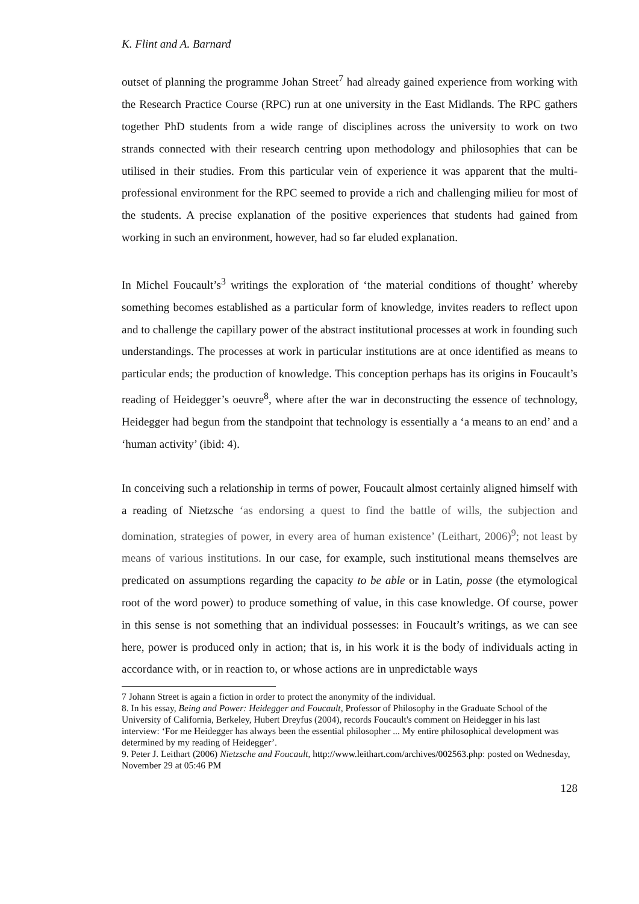K. Flint and A. Barnard
outset of planning the programme Johan Street<sup>7</sup> had already gained experience from working with the Research Practice Course (RPC) run at one university in the East Midlands. The RPC gathers together PhD students from a wide range of disciplines across the university to work on two strands connected with their research centring upon methodology and philosophies that can be utilised in their studies. From this particular vein of experience it was apparent that the multi-professional environment for the RPC seemed to provide a rich and challenging milieu for most of the students. A precise explanation of the positive experiences that students had gained from working in such an environment, however, had so far eluded explanation.
In Michel Foucault’s<sup>3</sup> writings the exploration of ‘the material conditions of thought’ whereby something becomes established as a particular form of knowledge, invites readers to reflect upon and to challenge the capillary power of the abstract institutional processes at work in founding such understandings. The processes at work in particular institutions are at once identified as means to particular ends; the production of knowledge. This conception perhaps has its origins in Foucault’s reading of Heidegger’s oeuvre<sup>8</sup>, where after the war in deconstructing the essence of technology, Heidegger had begun from the standpoint that technology is essentially a ‘a means to an end’ and a ‘human activity’ (ibid: 4).
In conceiving such a relationship in terms of power, Foucault almost certainly aligned himself with a reading of Nietzsche ‘as endorsing a quest to find the battle of wills, the subjection and domination, strategies of power, in every area of human existence’ (Leithart, 2006)<sup>9</sup>; not least by means of various institutions. In our case, for example, such institutional means themselves are predicated on assumptions regarding the capacity to be able or in Latin, posse (the etymological root of the word power) to produce something of value, in this case knowledge. Of course, power in this sense is not something that an individual possesses: in Foucault’s writings, as we can see here, power is produced only in action; that is, in his work it is the body of individuals acting in accordance with, or in reaction to, or whose actions are in unpredictable ways
7 Johann Street is again a fiction in order to protect the anonymity of the individual.
8. In his essay, Being and Power: Heidegger and Foucault, Professor of Philosophy in the Graduate School of the University of California, Berkeley, Hubert Dreyfus (2004), records Foucault's comment on Heidegger in his last interview: ‘For me Heidegger has always been the essential philosopher ... My entire philosophical development was determined by my reading of Heidegger’.
9. Peter J. Leithart (2006) Nietzsche and Foucault, http://www.leithart.com/archives/002563.php: posted on Wednesday, November 29 at 05:46 PM
128